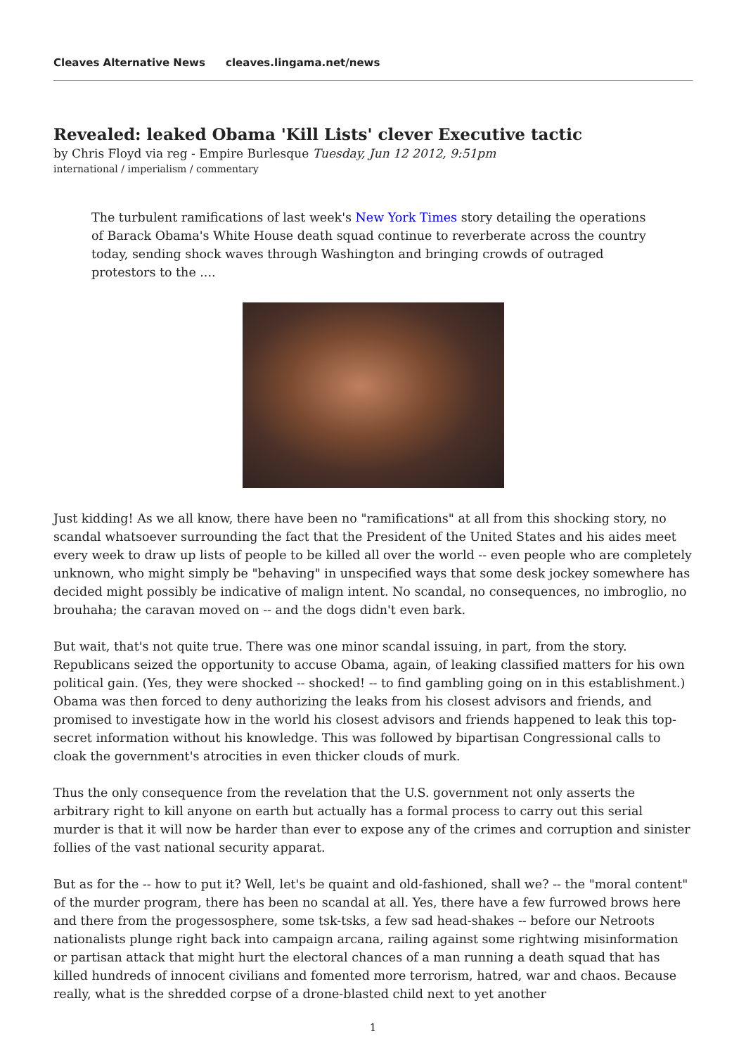Cleaves Alternative News cleaves.lingama.net/news
Revealed: leaked Obama 'Kill Lists' clever Executive tactic
by Chris Floyd via reg - Empire Burlesque Tuesday, Jun 12 2012, 9:51pm
international / imperialism / commentary
The turbulent ramifications of last week's New York Times story detailing the operations of Barack Obama's White House death squad continue to reverberate across the country today, sending shock waves through Washington and bringing crowds of outraged protestors to the ....
Just kidding! As we all know, there have been no "ramifications" at all from this shocking story, no scandal whatsoever surrounding the fact that the President of the United States and his aides meet every week to draw up lists of people to be killed all over the world -- even people who are completely unknown, who might simply be "behaving" in unspecified ways that some desk jockey somewhere has decided might possibly be indicative of malign intent. No scandal, no consequences, no imbroglio, no brouhaha; the caravan moved on -- and the dogs didn't even bark.
But wait, that's not quite true. There was one minor scandal issuing, in part, from the story. Republicans seized the opportunity to accuse Obama, again, of leaking classified matters for his own political gain. (Yes, they were shocked -- shocked! -- to find gambling going on in this establishment.) Obama was then forced to deny authorizing the leaks from his closest advisors and friends, and promised to investigate how in the world his closest advisors and friends happened to leak this top-secret information without his knowledge. This was followed by bipartisan Congressional calls to cloak the government's atrocities in even thicker clouds of murk.
Thus the only consequence from the revelation that the U.S. government not only asserts the arbitrary right to kill anyone on earth but actually has a formal process to carry out this serial murder is that it will now be harder than ever to expose any of the crimes and corruption and sinister follies of the vast national security apparat.
But as for the -- how to put it? Well, let's be quaint and old-fashioned, shall we? -- the "moral content" of the murder program, there has been no scandal at all. Yes, there have a few furrowed brows here and there from the progessosphere, some tsk-tsks, a few sad head-shakes -- before our Netroots nationalists plunge right back into campaign arcana, railing against some rightwing misinformation or partisan attack that might hurt the electoral chances of a man running a death squad that has killed hundreds of innocent civilians and fomented more terrorism, hatred, war and chaos. Because really, what is the shredded corpse of a drone-blasted child next to yet another
1